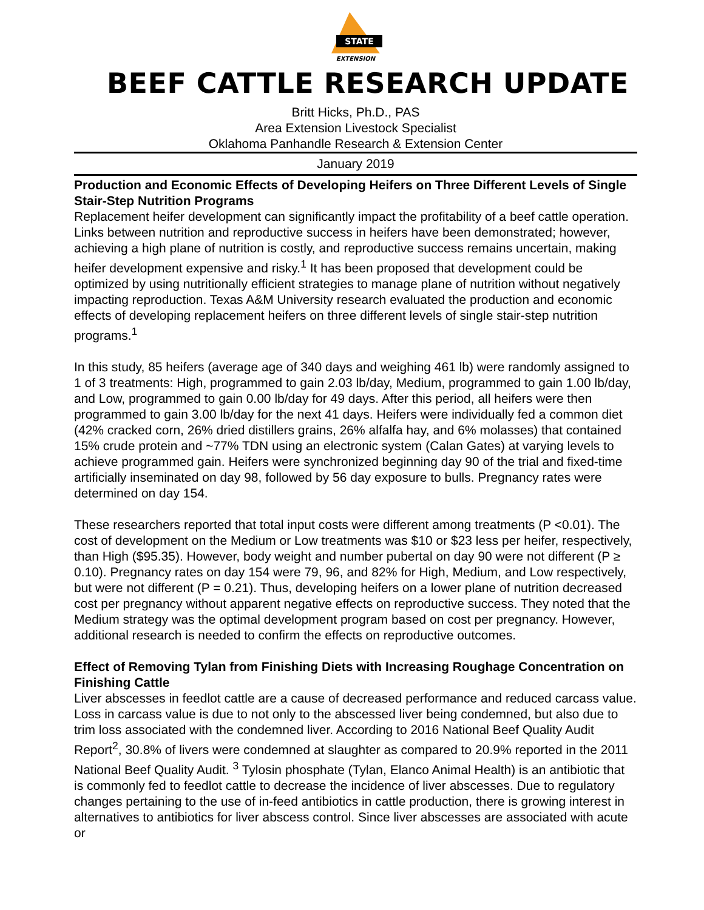STATE
EXTENSION
BEEF CATTLE RESEARCH UPDATE
Britt Hicks, Ph.D., PAS
Area Extension Livestock Specialist
Oklahoma Panhandle Research & Extension Center
January 2019
Production and Economic Effects of Developing Heifers on Three Different Levels of Single Stair-Step Nutrition Programs
Replacement heifer development can significantly impact the profitability of a beef cattle operation. Links between nutrition and reproductive success in heifers have been demonstrated; however, achieving a high plane of nutrition is costly, and reproductive success remains uncertain, making heifer development expensive and risky.<sup>1</sup> It has been proposed that development could be optimized by using nutritionally efficient strategies to manage plane of nutrition without negatively impacting reproduction. Texas A&M University research evaluated the production and economic effects of developing replacement heifers on three different levels of single stair-step nutrition programs.<sup>1</sup>
In this study, 85 heifers (average age of 340 days and weighing 461 lb) were randomly assigned to 1 of 3 treatments: High, programmed to gain 2.03 lb/day, Medium, programmed to gain 1.00 lb/day, and Low, programmed to gain 0.00 lb/day for 49 days. After this period, all heifers were then programmed to gain 3.00 lb/day for the next 41 days. Heifers were individually fed a common diet (42% cracked corn, 26% dried distillers grains, 26% alfalfa hay, and 6% molasses) that contained 15% crude protein and ~77% TDN using an electronic system (Calan Gates) at varying levels to achieve programmed gain. Heifers were synchronized beginning day 90 of the trial and fixed-time artificially inseminated on day 98, followed by 56 day exposure to bulls. Pregnancy rates were determined on day 154.
These researchers reported that total input costs were different among treatments (P <0.01). The cost of development on the Medium or Low treatments was $10 or $23 less per heifer, respectively, than High ($95.35). However, body weight and number pubertal on day 90 were not different (P ≥ 0.10). Pregnancy rates on day 154 were 79, 96, and 82% for High, Medium, and Low respectively, but were not different (P = 0.21). Thus, developing heifers on a lower plane of nutrition decreased cost per pregnancy without apparent negative effects on reproductive success. They noted that the Medium strategy was the optimal development program based on cost per pregnancy. However, additional research is needed to confirm the effects on reproductive outcomes.
Effect of Removing Tylan from Finishing Diets with Increasing Roughage Concentration on Finishing Cattle
Liver abscesses in feedlot cattle are a cause of decreased performance and reduced carcass value. Loss in carcass value is due to not only to the abscessed liver being condemned, but also due to trim loss associated with the condemned liver. According to 2016 National Beef Quality Audit Report<sup>2</sup>, 30.8% of livers were condemned at slaughter as compared to 20.9% reported in the 2011 National Beef Quality Audit. <sup>3</sup> Tylosin phosphate (Tylan, Elanco Animal Health) is an antibiotic that is commonly fed to feedlot cattle to decrease the incidence of liver abscesses. Due to regulatory changes pertaining to the use of in-feed antibiotics in cattle production, there is growing interest in alternatives to antibiotics for liver abscess control. Since liver abscesses are associated with acute or